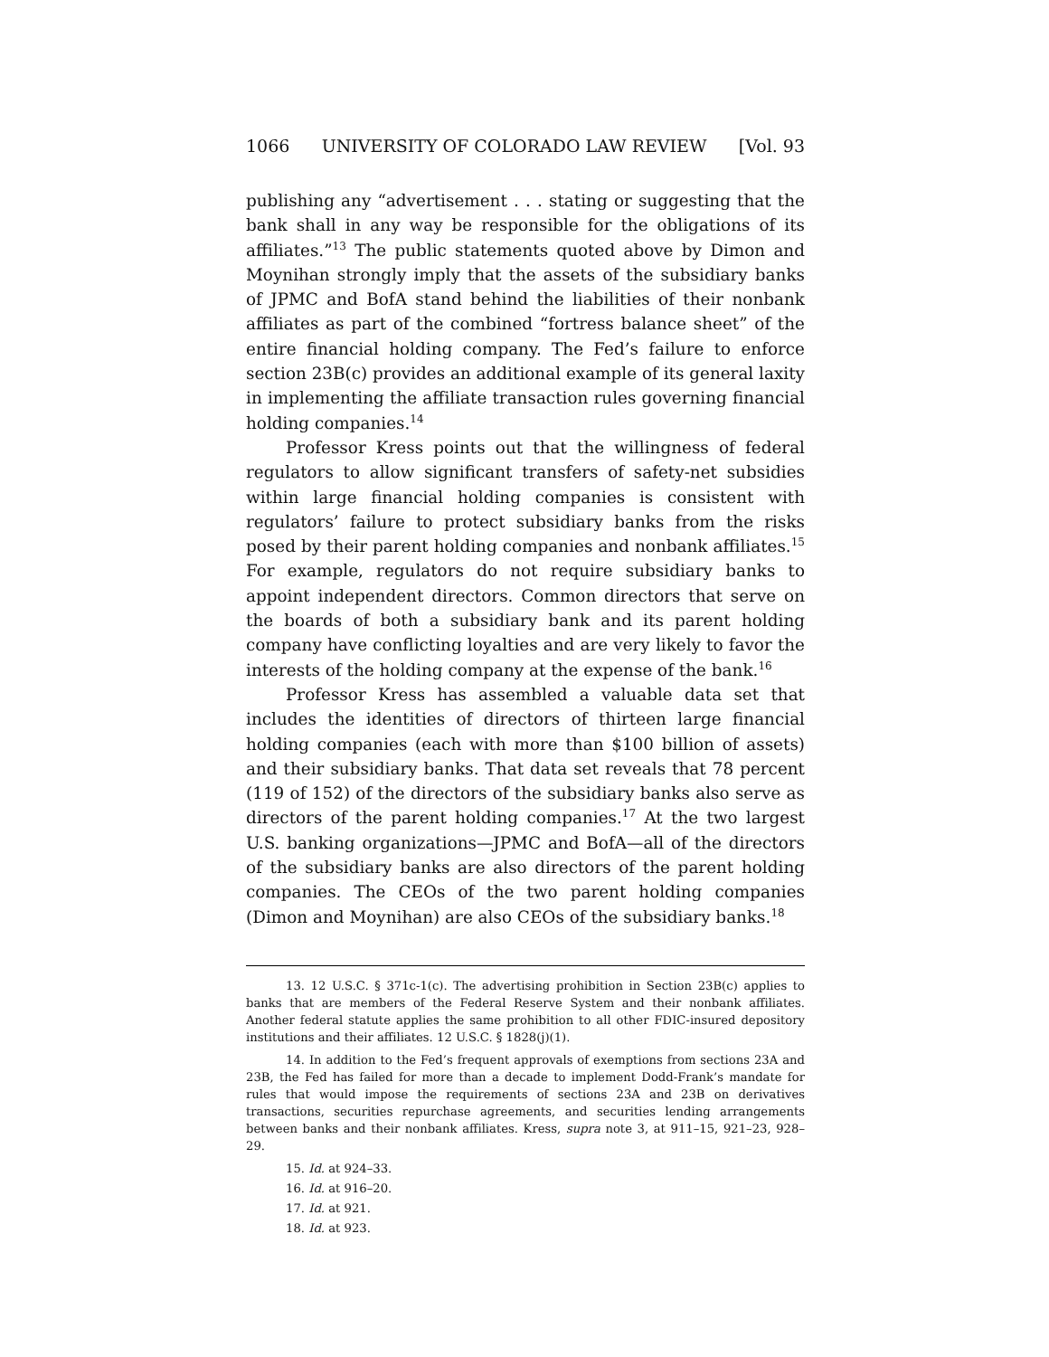1066 UNIVERSITY OF COLORADO LAW REVIEW [Vol. 93
publishing any “advertisement . . . stating or suggesting that the bank shall in any way be responsible for the obligations of its affiliates.”<sup>13</sup> The public statements quoted above by Dimon and Moynihan strongly imply that the assets of the subsidiary banks of JPMC and BofA stand behind the liabilities of their nonbank affiliates as part of the combined “fortress balance sheet” of the entire financial holding company. The Fed’s failure to enforce section 23B(c) provides an additional example of its general laxity in implementing the affiliate transaction rules governing financial holding companies.<sup>14</sup>
Professor Kress points out that the willingness of federal regulators to allow significant transfers of safety-net subsidies within large financial holding companies is consistent with regulators’ failure to protect subsidiary banks from the risks posed by their parent holding companies and nonbank affiliates.<sup>15</sup> For example, regulators do not require subsidiary banks to appoint independent directors. Common directors that serve on the boards of both a subsidiary bank and its parent holding company have conflicting loyalties and are very likely to favor the interests of the holding company at the expense of the bank.<sup>16</sup>
Professor Kress has assembled a valuable data set that includes the identities of directors of thirteen large financial holding companies (each with more than $100 billion of assets) and their subsidiary banks. That data set reveals that 78 percent (119 of 152) of the directors of the subsidiary banks also serve as directors of the parent holding companies.<sup>17</sup> At the two largest U.S. banking organizations—JPMC and BofA—all of the directors of the subsidiary banks are also directors of the parent holding companies. The CEOs of the two parent holding companies (Dimon and Moynihan) are also CEOs of the subsidiary banks.<sup>18</sup>
13. 12 U.S.C. § 371c-1(c). The advertising prohibition in Section 23B(c) applies to banks that are members of the Federal Reserve System and their nonbank affiliates. Another federal statute applies the same prohibition to all other FDIC-insured depository institutions and their affiliates. 12 U.S.C. § 1828(j)(1).
14. In addition to the Fed’s frequent approvals of exemptions from sections 23A and 23B, the Fed has failed for more than a decade to implement Dodd-Frank’s mandate for rules that would impose the requirements of sections 23A and 23B on derivatives transactions, securities repurchase agreements, and securities lending arrangements between banks and their nonbank affiliates. Kress, supra note 3, at 911–15, 921–23, 928–29.
15. Id. at 924–33.
16. Id. at 916–20.
17. Id. at 921.
18. Id. at 923.